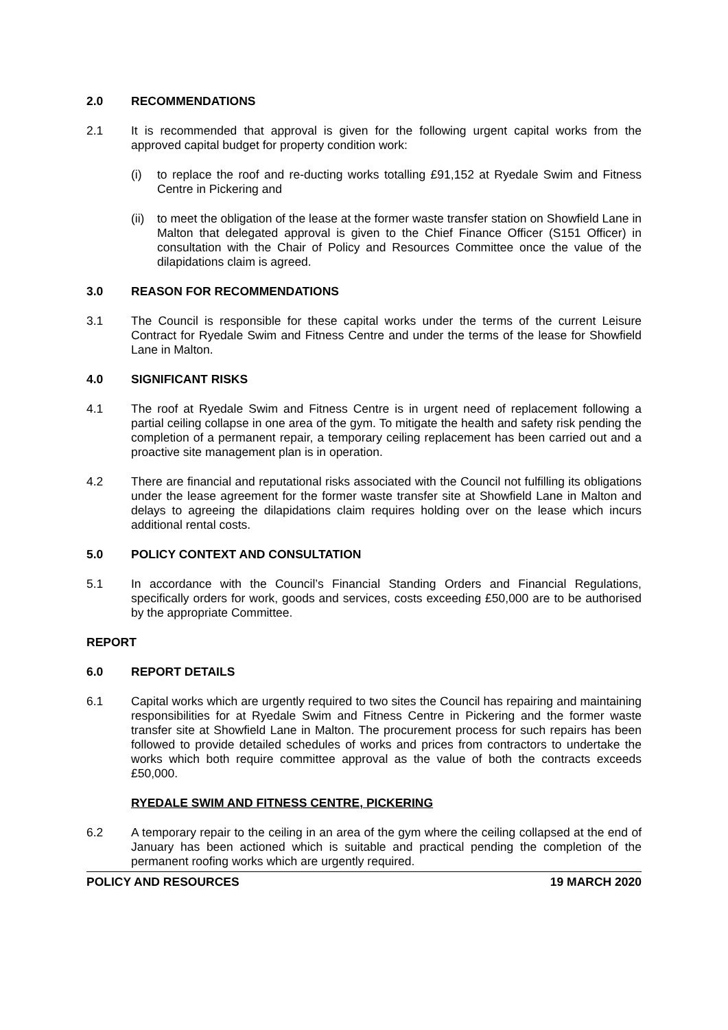2.0 RECOMMENDATIONS
2.1 It is recommended that approval is given for the following urgent capital works from the approved capital budget for property condition work:
(i) to replace the roof and re-ducting works totalling £91,152 at Ryedale Swim and Fitness Centre in Pickering and
(ii)
to meet the obligation of the lease at the former waste transfer station on Showfield Lane in Malton that delegated approval is given to the Chief Finance Officer (S151 Officer) in consultation with the Chair of Policy and Resources Committee once the value of the dilapidations claim is agreed.
3.0 REASON FOR RECOMMENDATIONS
3.1 The Council is responsible for these capital works under the terms of the current Leisure Contract for Ryedale Swim and Fitness Centre and under the terms of the lease for Showfield Lane in Malton.
4.0 SIGNIFICANT RISKS
4.1 The roof at Ryedale Swim and Fitness Centre is in urgent need of replacement following a partial ceiling collapse in one area of the gym. To mitigate the health and safety risk pending the completion of a permanent repair, a temporary ceiling replacement has been carried out and a proactive site management plan is in operation.
4.2 There are financial and reputational risks associated with the Council not fulfilling its obligations under the lease agreement for the former waste transfer site at Showfield Lane in Malton and delays to agreeing the dilapidations claim requires holding over on the lease which incurs additional rental costs.
5.0 POLICY CONTEXT AND CONSULTATION
5.1 In accordance with the Council’s Financial Standing Orders and Financial Regulations, specifically orders for work, goods and services, costs exceeding £50,000 are to be authorised by the appropriate Committee.
REPORT
6.0 REPORT DETAILS
6.1 Capital works which are urgently required to two sites the Council has repairing and maintaining responsibilities for at Ryedale Swim and Fitness Centre in Pickering and the former waste transfer site at Showfield Lane in Malton. The procurement process for such repairs has been followed to provide detailed schedules of works and prices from contractors to undertake the works which both require committee approval as the value of both the contracts exceeds £50,000.
RYEDALE SWIM AND FITNESS CENTRE, PICKERING
6.2 A temporary repair to the ceiling in an area of the gym where the ceiling collapsed at the end of January has been actioned which is suitable and practical pending the completion of the permanent roofing works which are urgently required.
POLICY AND RESOURCES 19 MARCH 2020